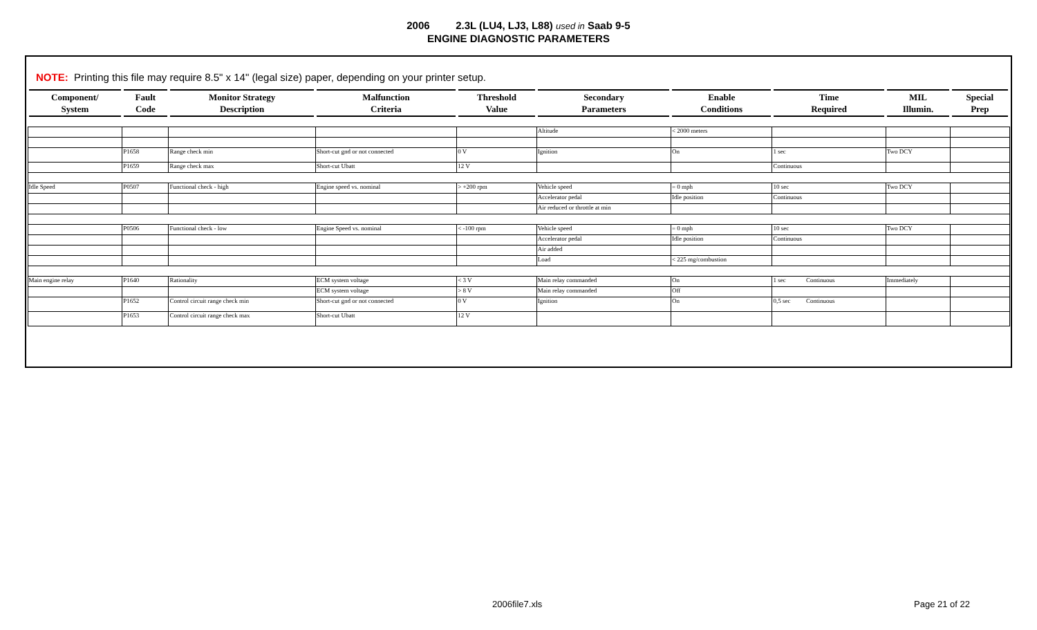2006 2.3L (LU4, LJ3, L88) used in Saab 9-5
ENGINE DIAGNOSTIC PARAMETERS
NOTE: Printing this file may require 8.5" x 14" (legal size) paper, depending on your printer setup.
| Component/ System | Fault Code | Monitor Strategy Description | Malfunction Criteria | Threshold Value | Secondary Parameters | Enable Conditions | Time Required | MIL Illumin. | Special Prep |
| --- | --- | --- | --- | --- | --- | --- | --- | --- | --- |
| | | | | | Altitude | < 2000 meters | | | |
| | P1658 | Range check min | Short-cut gnd or not connected | 0 V | Ignition | On | 1 sec | Two DCY | |
| | P1659 | Range check max | Short-cut Ubatt | 12 V | | | Continuous | | |
| Idle Speed | P0507 | Functional check - high | Engine speed vs. nominal | > +200 rpm | Vehicle speed | = 0 mph | 10 sec | Two DCY | |
| | | | | | Accelerator pedal | Idle position | Continuous | | |
| | | | | | Air reduced or throttle at min | | | | |
| | P0506 | Functional check - low | Engine Speed vs. nominal | < -100 rpm | Vehicle speed | = 0 mph | 10 sec | Two DCY | |
| | | | | | Accelerator pedal | Idle position | Continuous | | |
| | | | | | Air added | | | | |
| | | | | | Load | < 225 mg/combustion | | | |
| Main engine relay | P1640 | Rationality | ECM system voltage | < 3 V | Main relay commanded | On | 1 sec Continuous | Immediately | |
| | | | ECM system voltage | > 8 V | Main relay commanded | Off | | | |
| | P1652 | Control circuit range check min | Short-cut gnd or not connected | 0 V | Ignition | On | 0,5 sec Continuous | | |
| | P1653 | Control circuit range check max | Short-cut Ubatt | 12 V | | | | | |
2006file7.xls Page 21 of 22